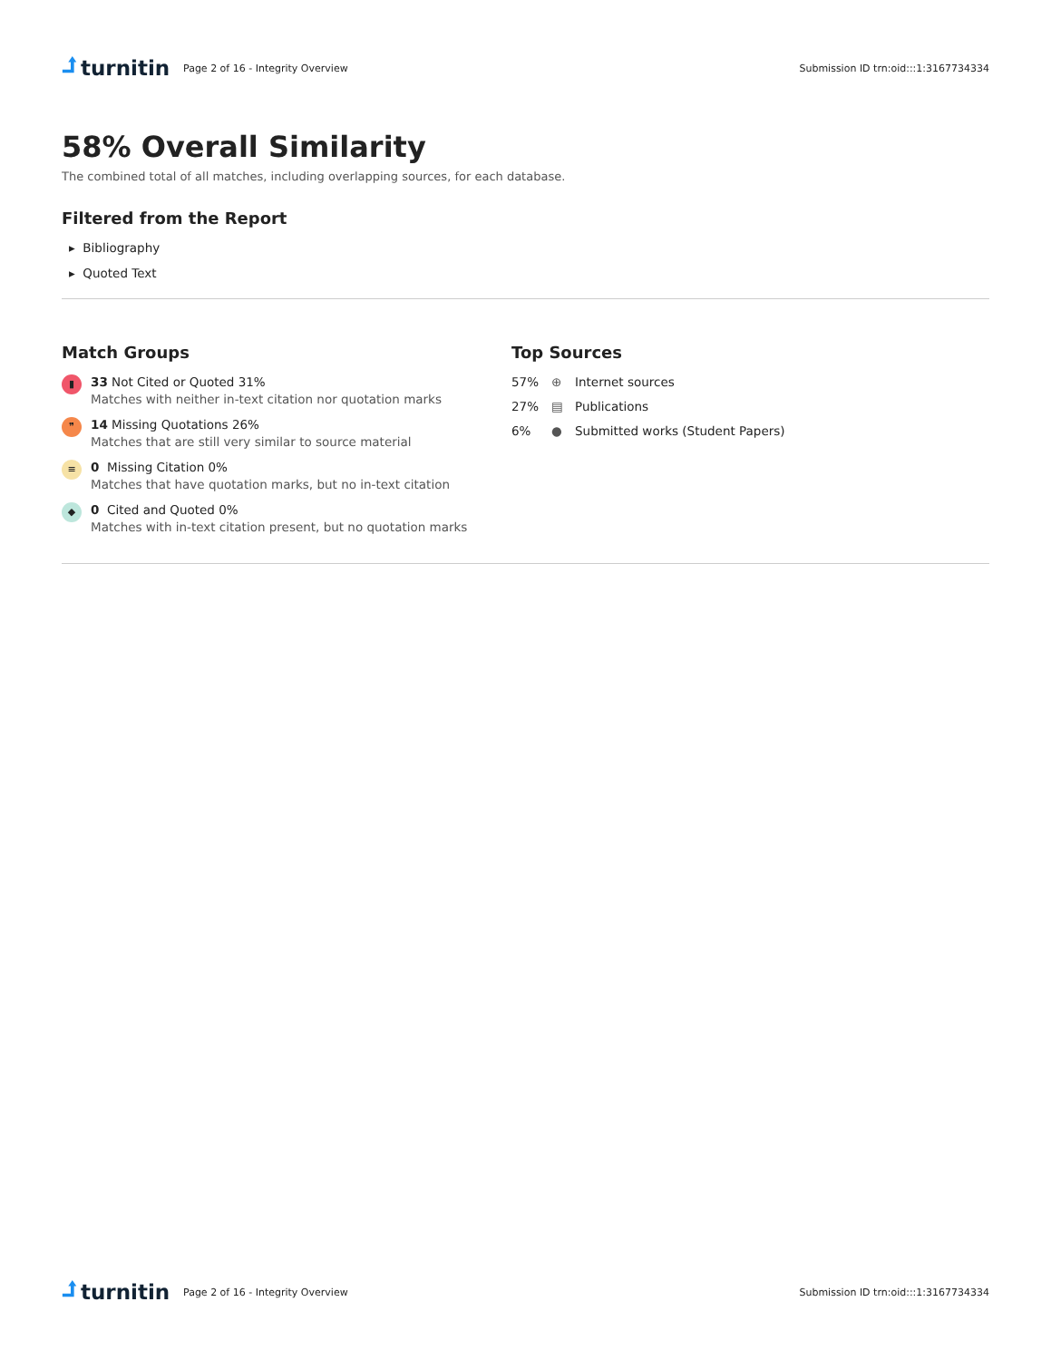⮥ turnitin
Page 2 of 16 - Integrity Overview
Submission ID trn:oid:::1:3167734334
58% Overall Similarity
The combined total of all matches, including overlapping sources, for each database.
Filtered from the Report
▸ Bibliography
▸ Quoted Text
Match Groups
▮
33 Not Cited or Quoted 31%
Matches with neither in-text citation nor quotation marks
❞
14 Missing Quotations 26%
Matches that are still very similar to source material
≡
0 Missing Citation 0%
Matches that have quotation marks, but no in-text citation
◆
0 Cited and Quoted 0%
Matches with in-text citation present, but no quotation marks
Top Sources
57% ⊕ Internet sources
27% ▤ Publications
6% ● Submitted works (Student Papers)
⮥ turnitin
Page 2 of 16 - Integrity Overview
Submission ID trn:oid:::1:3167734334